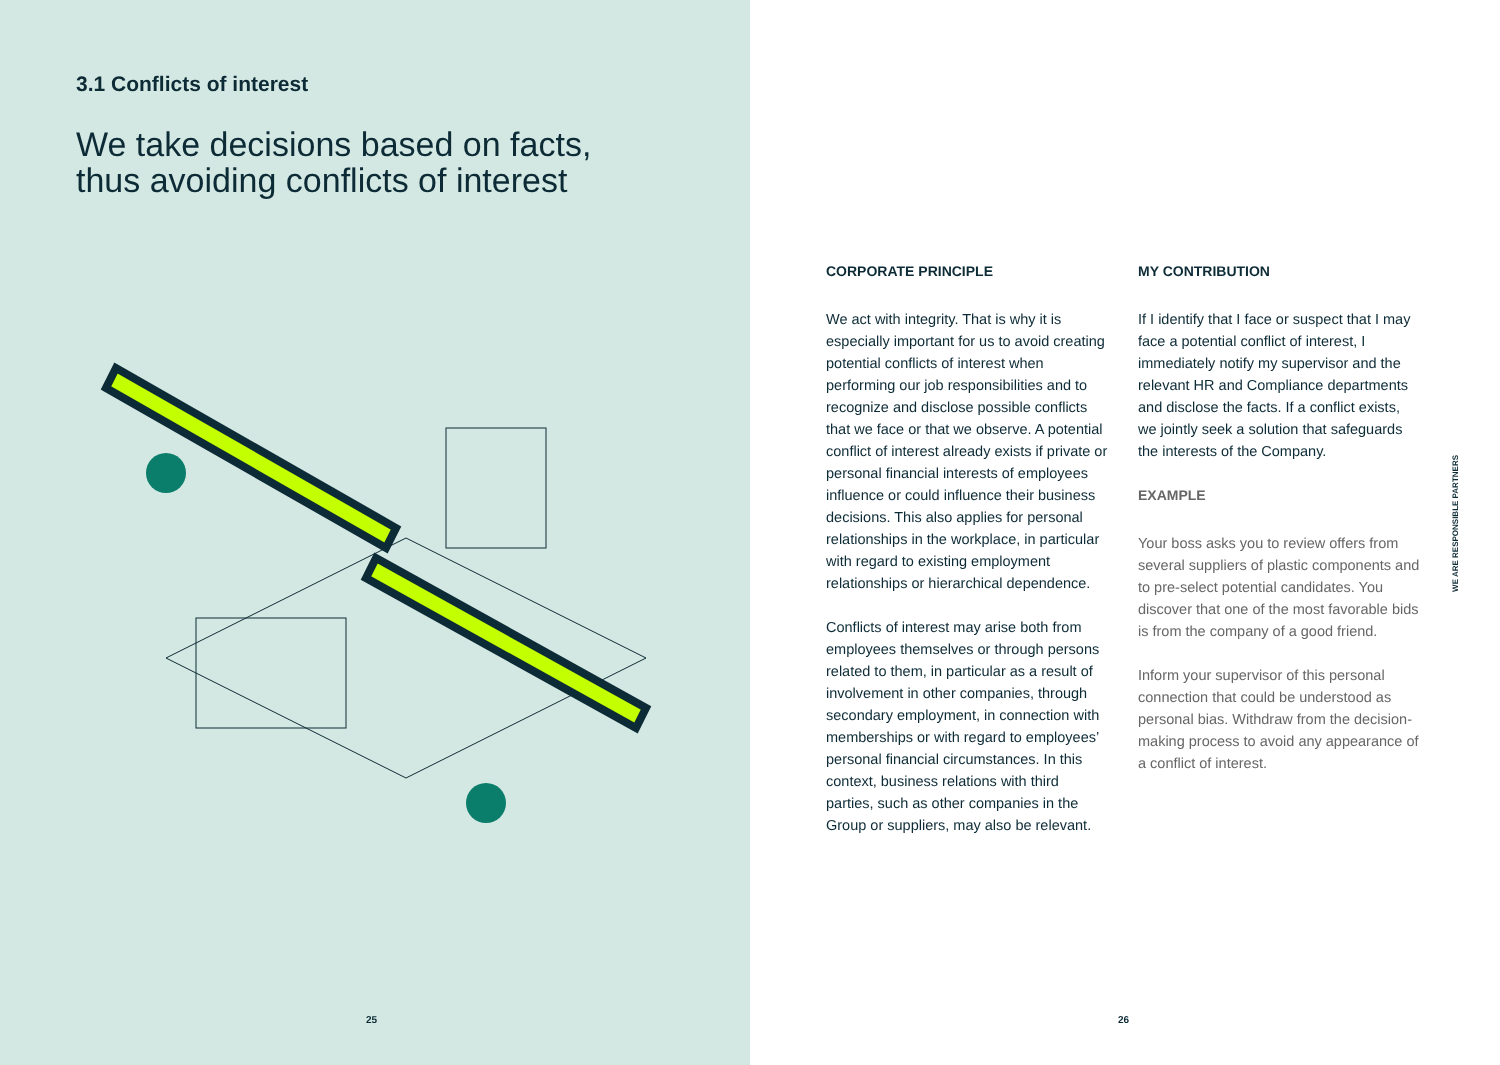3.1 Conflicts of interest
We take decisions based on facts,
thus avoiding conflicts of interest
25
CORPORATE PRINCIPLE
We act with integrity. That is why it is especially important for us to avoid creating potential conflicts of interest when performing our job responsibilities and to recognize and disclose possible conflicts that we face or that we observe. A potential conflict of interest already exists if private or personal financial interests of employees influence or could influence their business decisions. This also applies for personal relationships in the workplace, in particular with regard to existing employment relationships or hierarchical dependence.
Conflicts of interest may arise both from employees themselves or through persons related to them, in particular as a result of involvement in other companies, through secondary employment, in connection with memberships or with regard to employees’ personal financial circumstances. In this context, business relations with third parties, such as other companies in the Group or suppliers, may also be relevant.
MY CONTRIBUTION
If I identify that I face or suspect that I may face a potential conflict of interest, I immediately notify my supervisor and the relevant HR and Compliance departments and disclose the facts. If a conflict exists, we jointly seek a solution that safeguards the interests of the Company.
EXAMPLE
Your boss asks you to review offers from several suppliers of plastic components and to pre-select potential candidates. You discover that one of the most favorable bids is from the company of a good friend.
Inform your supervisor of this personal connection that could be understood as personal bias. Withdraw from the decision-making process to avoid any appearance of a conflict of interest.
WE ARE RESPONSIBLE PARTNERS
26